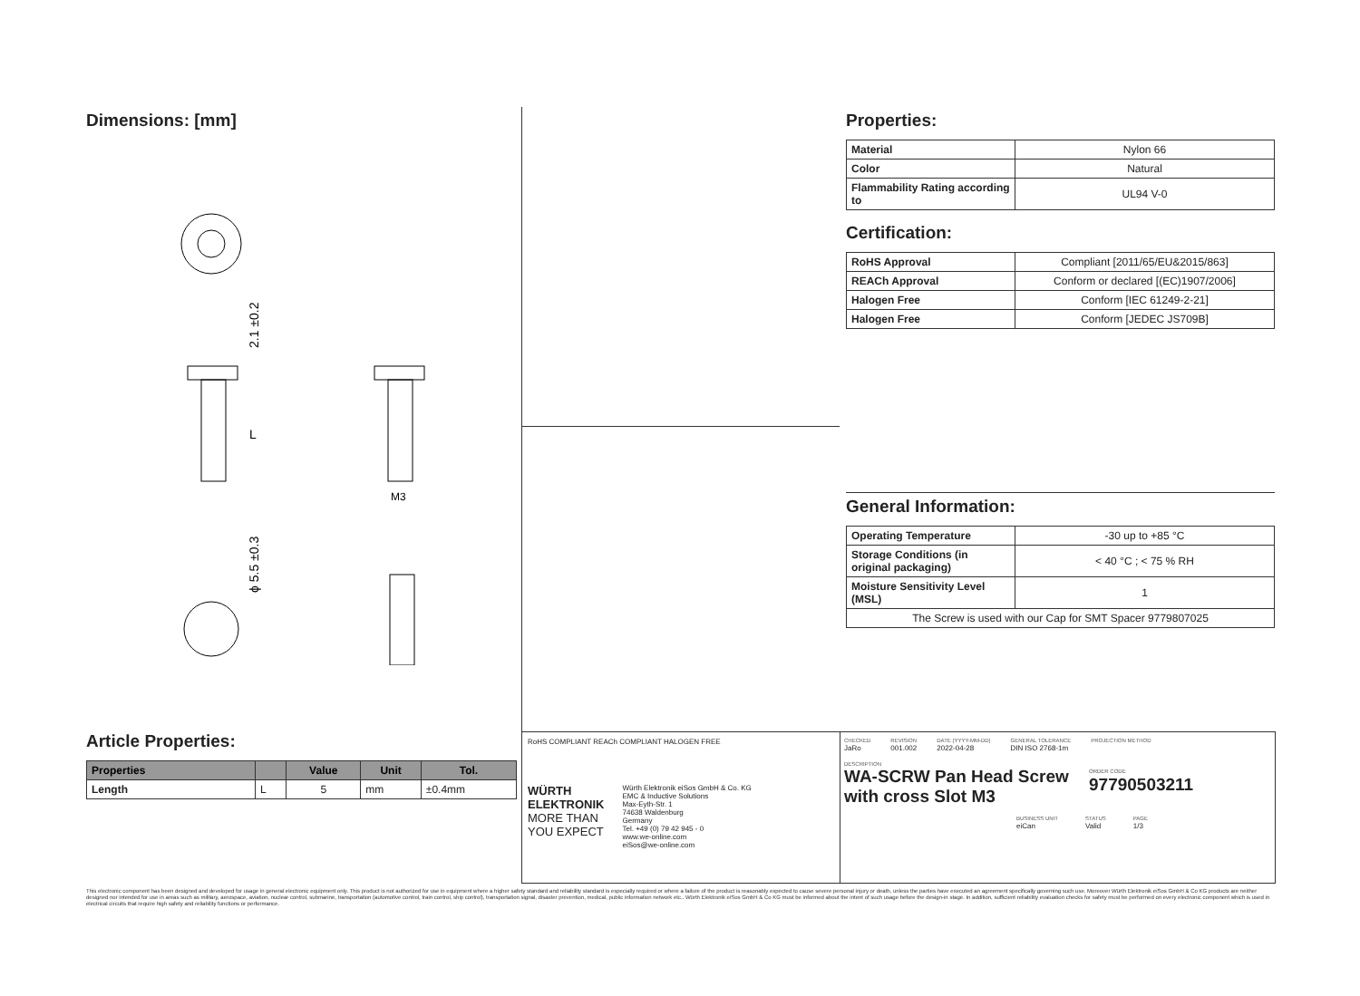Dimensions: [mm]
2.1 ±0.2
L
M3
ϕ 5.5 ±0.3
Article Properties:
| Properties | | Value | Unit | Tol. |
| --- | --- | --- | --- | --- |
| Length | L | 5 | mm | ±0.4mm |
Properties:
| Material | Nylon 66 |
| Color | Natural |
| Flammability Rating according to | UL94 V-0 |
Certification:
| RoHS Approval | Compliant [2011/65/EU&2015/863] |
| REACh Approval | Conform or declared [(EC)1907/2006] |
| Halogen Free | Conform [IEC 61249-2-21] |
| Halogen Free | Conform [JEDEC JS709B] |
General Information:
| Operating Temperature | -30 up to +85 °C |
| Storage Conditions (in original packaging) | < 40 °C ; < 75 % RH |
| Moisture Sensitivity Level (MSL) | 1 |
| The Screw is used with our Cap for SMT Spacer 9779807025 | |
RoHS COMPLIANT REACh COMPLIANT HALOGEN FREE
WÜRTH
ELEKTRONIK
MORE THAN
YOU EXPECT
Würth Elektronik eiSos GmbH & Co. KG
EMC & Inductive Solutions
Max-Eyth-Str. 1
74638 Waldenburg
Germany
Tel. +49 (0) 79 42 945 - 0
www.we-online.com
eiSos@we-online.com
CHECKED
JaRo
REVISION
001.002
DATE (YYYY-MM-DD)
2022-04-28
GENERAL TOLERANCE
DIN ISO 2768-1m
PROJECTION METHOD
DESCRIPTION
WA-SCRW Pan Head Screw with cross Slot M3
ORDER CODE
97790503211
BUSINESS UNIT
eiCan
STATUS
Valid
PAGE
1/3
This electronic component has been designed and developed for usage in general electronic equipment only. This product is not authorized for use in equipment where a higher safety standard and reliability standard is especially required or where a failure of the product is reasonably expected to cause severe personal injury or death, unless the parties have executed an agreement specifically governing such use. Moreover Würth Elektronik eiSos GmbH & Co KG products are neither designed nor intended for use in areas such as military, aerospace, aviation, nuclear control, submarine, transportation (automotive control, train control, ship control), transportation signal, disaster prevention, medical, public information network etc.. Würth Elektronik eiSos GmbH & Co KG must be informed about the intent of such usage before the design-in stage. In addition, sufficient reliability evaluation checks for safety must be performed on every electronic component which is used in electrical circuits that require high safety and reliability functions or performance.